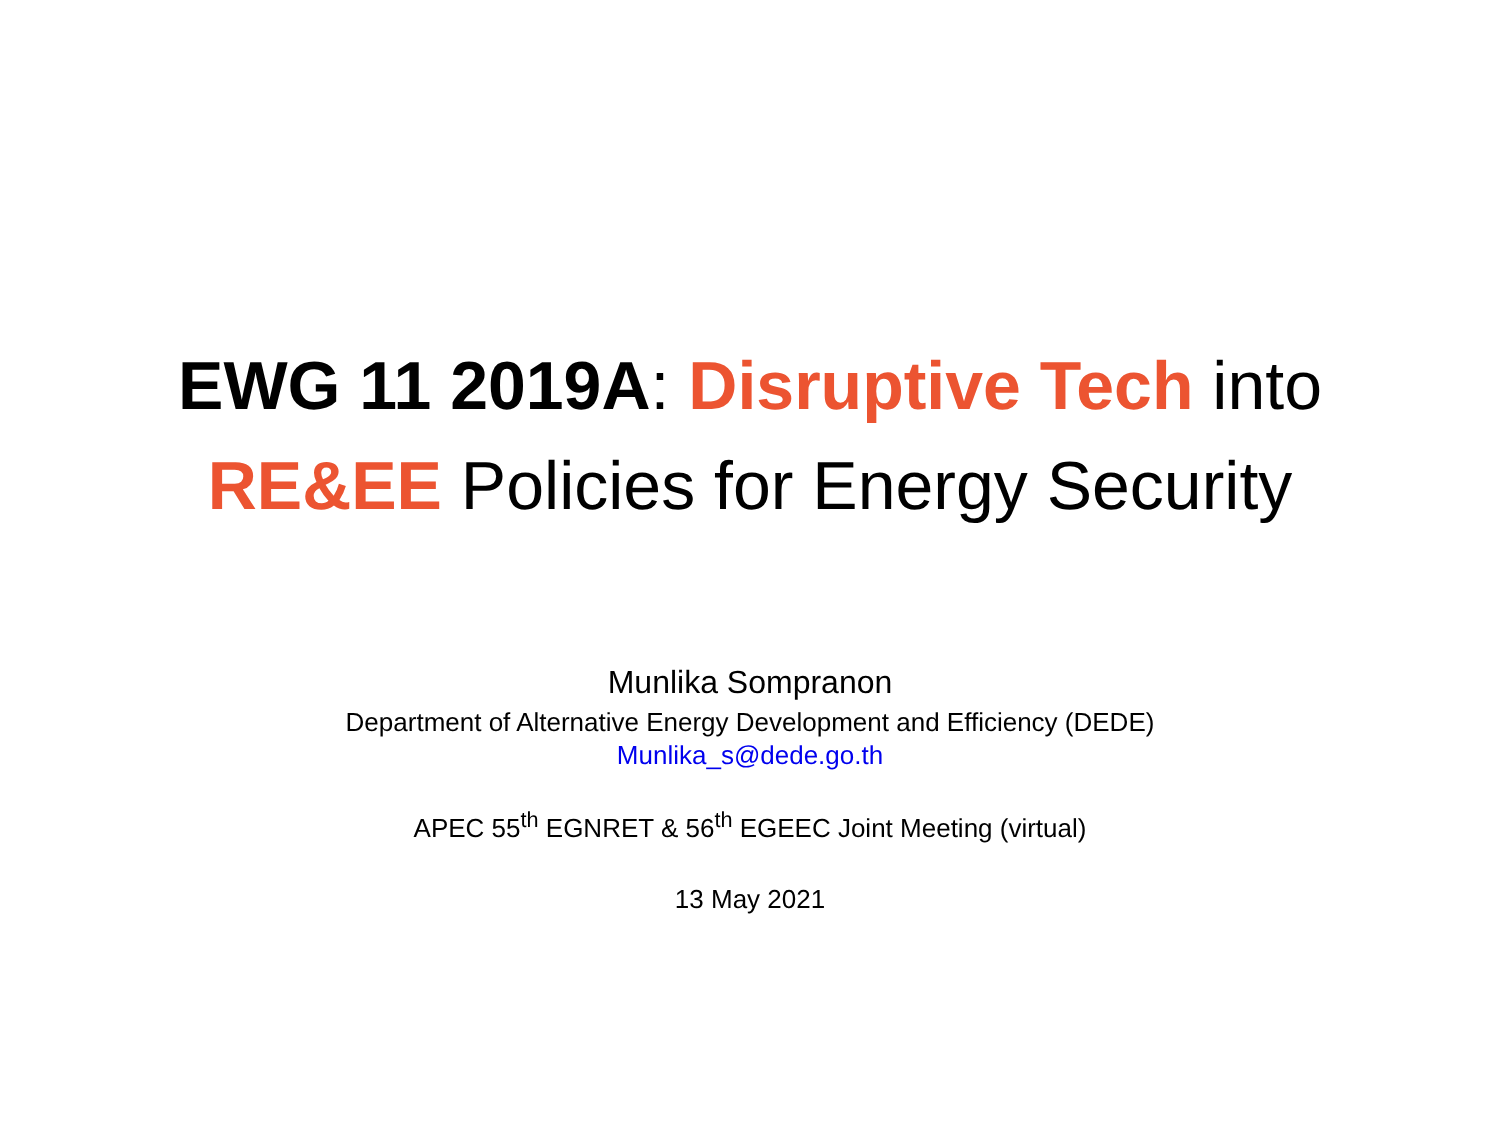EWG 11 2019A: Disruptive Tech into
RE&EE Policies for Energy Security
Munlika Sompranon
Department of Alternative Energy Development and Efficiency (DEDE)
Munlika_s@dede.go.th
APEC 55<sup>th</sup> EGNRET & 56<sup>th</sup> EGEEC Joint Meeting (virtual)
13 May 2021